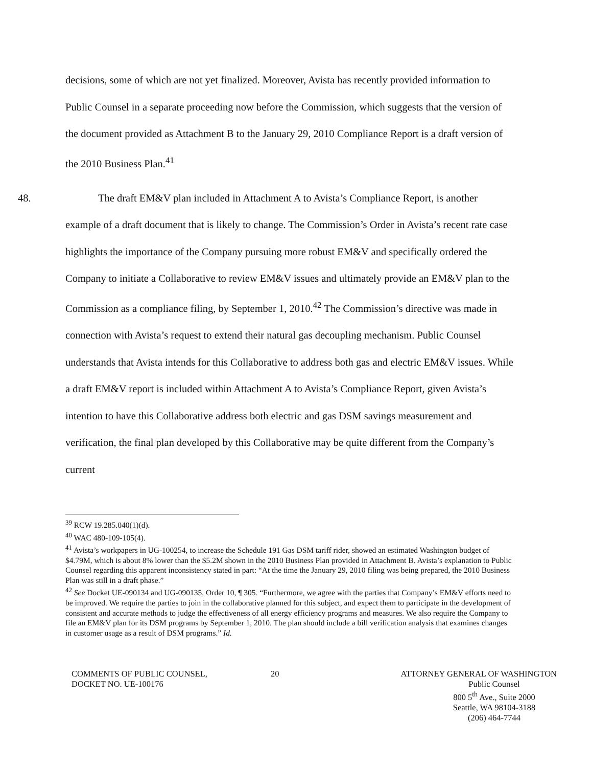decisions, some of which are not yet finalized. Moreover, Avista has recently provided information to Public Counsel in a separate proceeding now before the Commission, which suggests that the version of the document provided as Attachment B to the January 29, 2010 Compliance Report is a draft version of the 2010 Business Plan.<sup>41</sup>
48. The draft EM&V plan included in Attachment A to Avista’s Compliance Report, is another example of a draft document that is likely to change. The Commission’s Order in Avista’s recent rate case highlights the importance of the Company pursuing more robust EM&V and specifically ordered the Company to initiate a Collaborative to review EM&V issues and ultimately provide an EM&V plan to the Commission as a compliance filing, by September 1, 2010.<sup>42</sup> The Commission’s directive was made in connection with Avista’s request to extend their natural gas decoupling mechanism. Public Counsel understands that Avista intends for this Collaborative to address both gas and electric EM&V issues. While a draft EM&V report is included within Attachment A to Avista’s Compliance Report, given Avista’s intention to have this Collaborative address both electric and gas DSM savings measurement and verification, the final plan developed by this Collaborative may be quite different from the Company’s current
<sup>39</sup> RCW 19.285.040(1)(d).
<sup>40</sup> WAC 480-109-105(4).
<sup>41</sup> Avista’s workpapers in UG-100254, to increase the Schedule 191 Gas DSM tariff rider, showed an estimated Washington budget of $4.79M, which is about 8% lower than the $5.2M shown in the 2010 Business Plan provided in Attachment B. Avista’s explanation to Public Counsel regarding this apparent inconsistency stated in part: “At the time the January 29, 2010 filing was being prepared, the 2010 Business Plan was still in a draft phase.”
<sup>42</sup> See Docket UE-090134 and UG-090135, Order 10, ¶ 305. “Furthermore, we agree with the parties that Company’s EM&V efforts need to be improved. We require the parties to join in the collaborative planned for this subject, and expect them to participate in the development of consistent and accurate methods to judge the effectiveness of all energy efficiency programs and measures. We also require the Company to file an EM&V plan for its DSM programs by September 1, 2010. The plan should include a bill verification analysis that examines changes in customer usage as a result of DSM programs.” Id.
COMMENTS OF PUBLIC COUNSEL,
DOCKET NO. UE-100176
20 ATTORNEY GENERAL OF WASHINGTON
Public Counsel
800 5<sup>th</sup> Ave., Suite 2000
Seattle, WA 98104-3188
(206) 464-7744